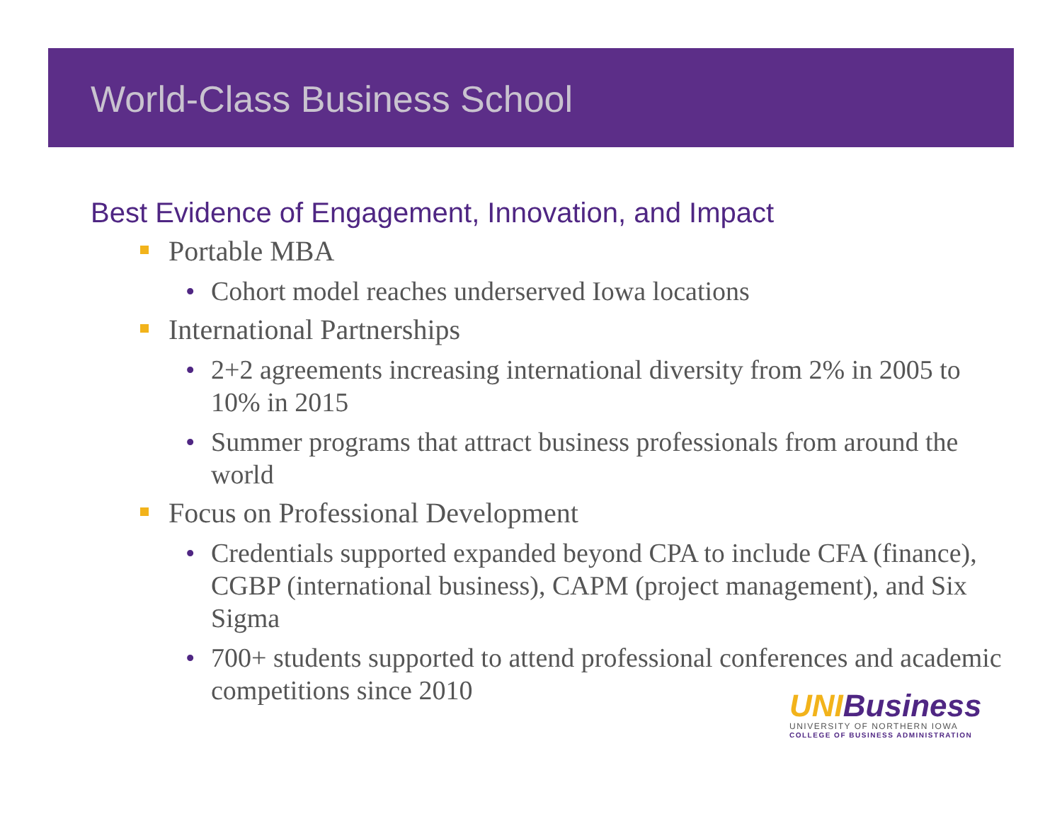World-Class Business School
Best Evidence of Engagement, Innovation, and Impact
Portable MBA
• Cohort model reaches underserved Iowa locations
International Partnerships
• 2+2 agreements increasing international diversity from 2% in 2005 to 10% in 2015
• Summer programs that attract business professionals from around the world
Focus on Professional Development
• Credentials supported expanded beyond CPA to include CFA (finance), CGBP (international business), CAPM (project management), and Six Sigma
• 700+ students supported to attend professional conferences and academic competitions since 2010
UNI Business
UNIVERSITY OF NORTHERN IOWA
COLLEGE OF BUSINESS ADMINISTRATION